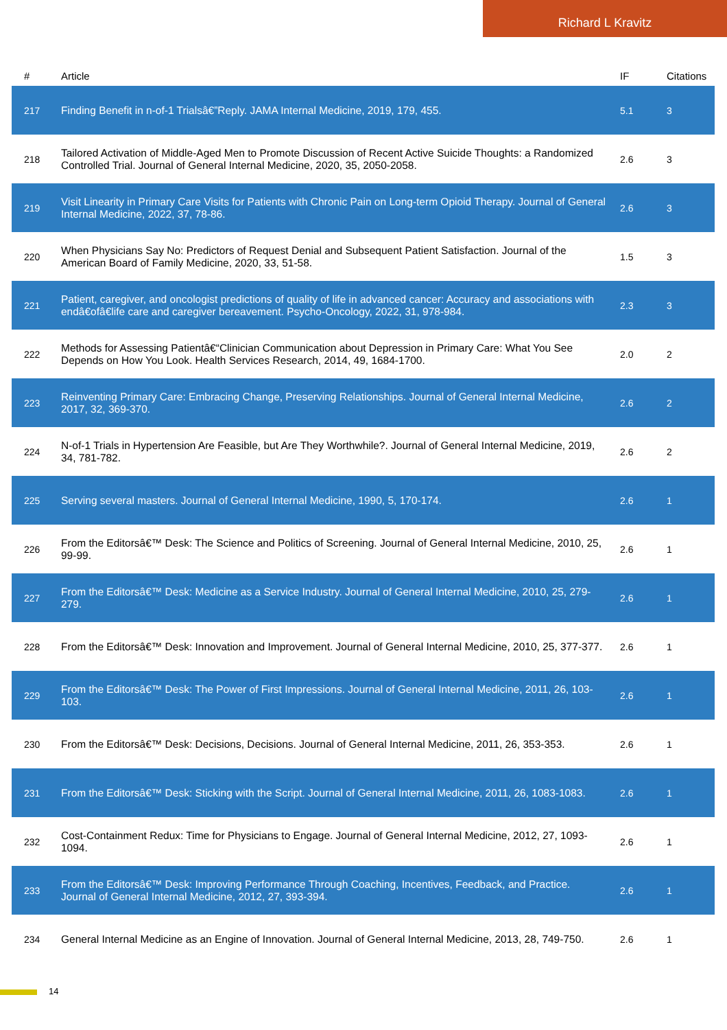Richard L Kravitz
| # | Article | IF | Citations |
| --- | --- | --- | --- |
| 217 | Finding Benefit in n-of-1 Trialsâ€”Reply. JAMA Internal Medicine, 2019, 179, 455. | 5.1 | 3 |
| 218 | Tailored Activation of Middle-Aged Men to Promote Discussion of Recent Active Suicide Thoughts: a Randomized Controlled Trial. Journal of General Internal Medicine, 2020, 35, 2050-2058. | 2.6 | 3 |
| 219 | Visit Linearity in Primary Care Visits for Patients with Chronic Pain on Long-term Opioid Therapy. Journal of General Internal Medicine, 2022, 37, 78-86. | 2.6 | 3 |
| 220 | When Physicians Say No: Predictors of Request Denial and Subsequent Patient Satisfaction. Journal of the American Board of Family Medicine, 2020, 33, 51-58. | 1.5 | 3 |
| 221 | Patient, caregiver, and oncologist predictions of quality of life in advanced cancer: Accuracy and associations with endâ€ofâ€life care and caregiver bereavement. Psycho-Oncology, 2022, 31, 978-984. | 2.3 | 3 |
| 222 | Methods for Assessing Patientâ€“Clinician Communication about Depression in Primary Care: What You See Depends on How You Look. Health Services Research, 2014, 49, 1684-1700. | 2.0 | 2 |
| 223 | Reinventing Primary Care: Embracing Change, Preserving Relationships. Journal of General Internal Medicine, 2017, 32, 369-370. | 2.6 | 2 |
| 224 | N-of-1 Trials in Hypertension Are Feasible, but Are They Worthwhile?. Journal of General Internal Medicine, 2019, 34, 781-782. | 2.6 | 2 |
| 225 | Serving several masters. Journal of General Internal Medicine, 1990, 5, 170-174. | 2.6 | 1 |
| 226 | From the Editorsâ€™ Desk: The Science and Politics of Screening. Journal of General Internal Medicine, 2010, 25, 99-99. | 2.6 | 1 |
| 227 | From the Editorsâ€™ Desk: Medicine as a Service Industry. Journal of General Internal Medicine, 2010, 25, 279-279. | 2.6 | 1 |
| 228 | From the Editorsâ€™ Desk: Innovation and Improvement. Journal of General Internal Medicine, 2010, 25, 377-377. | 2.6 | 1 |
| 229 | From the Editorsâ€™ Desk: The Power of First Impressions. Journal of General Internal Medicine, 2011, 26, 103-103. | 2.6 | 1 |
| 230 | From the Editorsâ€™ Desk: Decisions, Decisions. Journal of General Internal Medicine, 2011, 26, 353-353. | 2.6 | 1 |
| 231 | From the Editorsâ€™ Desk: Sticking with the Script. Journal of General Internal Medicine, 2011, 26, 1083-1083. | 2.6 | 1 |
| 232 | Cost-Containment Redux: Time for Physicians to Engage. Journal of General Internal Medicine, 2012, 27, 1093-1094. | 2.6 | 1 |
| 233 | From the Editorsâ€™ Desk: Improving Performance Through Coaching, Incentives, Feedback, and Practice. Journal of General Internal Medicine, 2012, 27, 393-394. | 2.6 | 1 |
| 234 | General Internal Medicine as an Engine of Innovation. Journal of General Internal Medicine, 2013, 28, 749-750. | 2.6 | 1 |
14